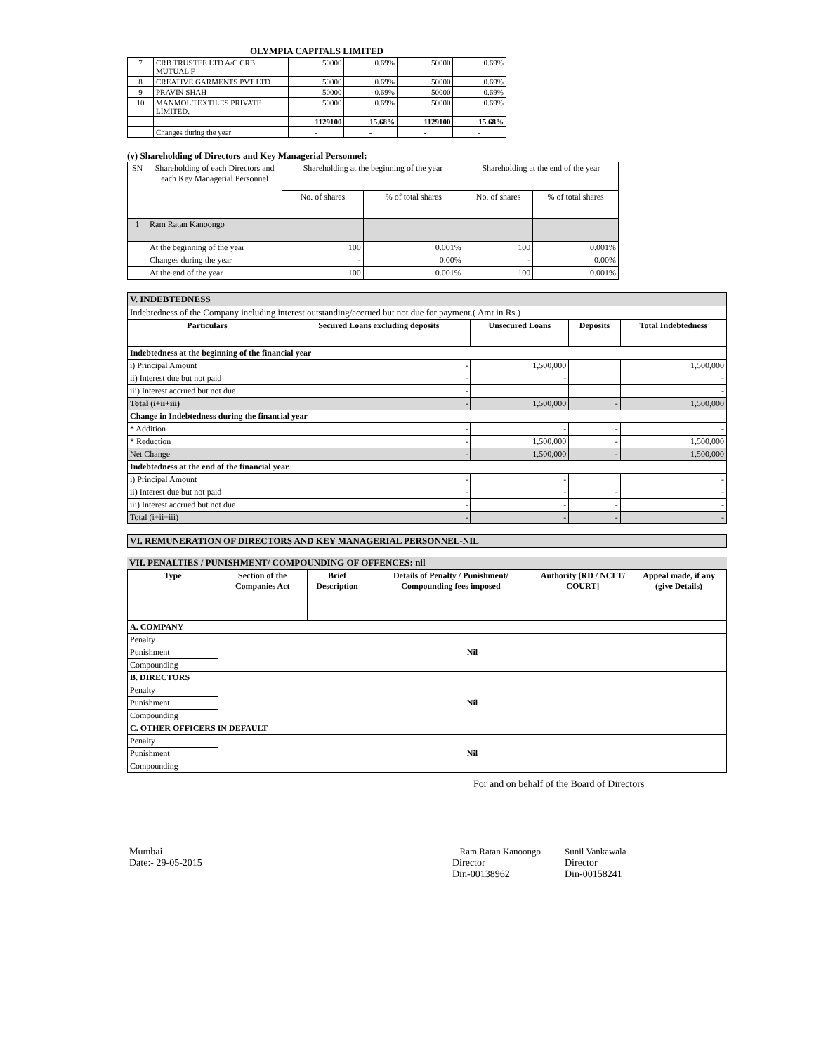OLYMPIA CAPITALS LIMITED
| 7 | CRB TRUSTEE LTD A/C CRB MUTUAL F | 50000 | 0.69% | 50000 | 0.69% |
| 8 | CREATIVE GARMENTS PVT LTD | 50000 | 0.69% | 50000 | 0.69% |
| 9 | PRAVIN SHAH | 50000 | 0.69% | 50000 | 0.69% |
| 10 | MANMOL TEXTILES PRIVATE LIMITED. | 50000 | 0.69% | 50000 | 0.69% |
| | | 1129100 | 15.68% | 1129100 | 15.68% |
| | Changes during the year | - | - | - | - |
(v) Shareholding of Directors and Key Managerial Personnel:
| SN | Shareholding of each Directors and each Key Managerial Personnel | Shareholding at the beginning of the year | | Shareholding at the end of the year | |
| | | No. of shares | % of total shares | No. of shares | % of total shares |
| 1 | Ram Ratan Kanoongo | | | | |
| | At the beginning of the year | 100 | 0.001% | 100 | 0.001% |
| | Changes during the year | - | 0.00% | - | 0.00% |
| | At the end of the year | 100 | 0.001% | 100 | 0.001% |
| V. INDEBTEDNESS | | | | |
| Indebtedness of the Company including interest outstanding/accrued but not due for payment.( Amt in Rs.) | | | | |
| Particulars | Secured Loans excluding deposits | Unsecured Loans | Deposits | Total Indebtedness |
| Indebtedness at the beginning of the financial year | | | | |
| i) Principal Amount | - | 1,500,000 | | 1,500,000 |
| ii) Interest due but not paid | - | - | | - |
| iii) Interest accrued but not due | - | | | - |
| Total (i+ii+iii) | - | 1,500,000 | - | 1,500,000 |
| Change in Indebtedness during the financial year | | | | |
| * Addition | - | - | - | - |
| * Reduction | - | 1,500,000 | - | 1,500,000 |
| Net Change | - | 1,500,000 | - | 1,500,000 |
| Indebtedness at the end of the financial year | | | | |
| i) Principal Amount | - | - | | - |
| ii) Interest due but not paid | - | - | - | - |
| iii) Interest accrued but not due | - | - | - | - |
| Total (i+ii+iii) | - | - | - | - |
VI. REMUNERATION OF DIRECTORS AND KEY MANAGERIAL PERSONNEL-NIL
VII. PENALTIES / PUNISHMENT/ COMPOUNDING OF OFFENCES: nil
| Type | Section of the Companies Act | Brief Description | Details of Penalty / Punishment/ Compounding fees imposed | Authority [RD / NCLT/ COURT] | Appeal made, if any (give Details) |
| --- | --- | --- | --- | --- | --- |
| A. COMPANY | | | | | |
| Penalty | Nil | | | | |
| Punishment | | | | | |
| Compounding | | | | | |
| B. DIRECTORS | | | | | |
| Penalty | Nil | | | | |
| Punishment | | | | | |
| Compounding | | | | | |
| C. OTHER OFFICERS IN DEFAULT | | | | | |
| Penalty | Nil | | | | |
| Punishment | | | | | |
| Compounding | | | | | |
For and on behalf of the Board of Directors
Mumbai
Date:- 29-05-2015
Ram Ratan Kanoongo
Director
Din-00138962
Sunil Vankawala
Director
Din-00158241